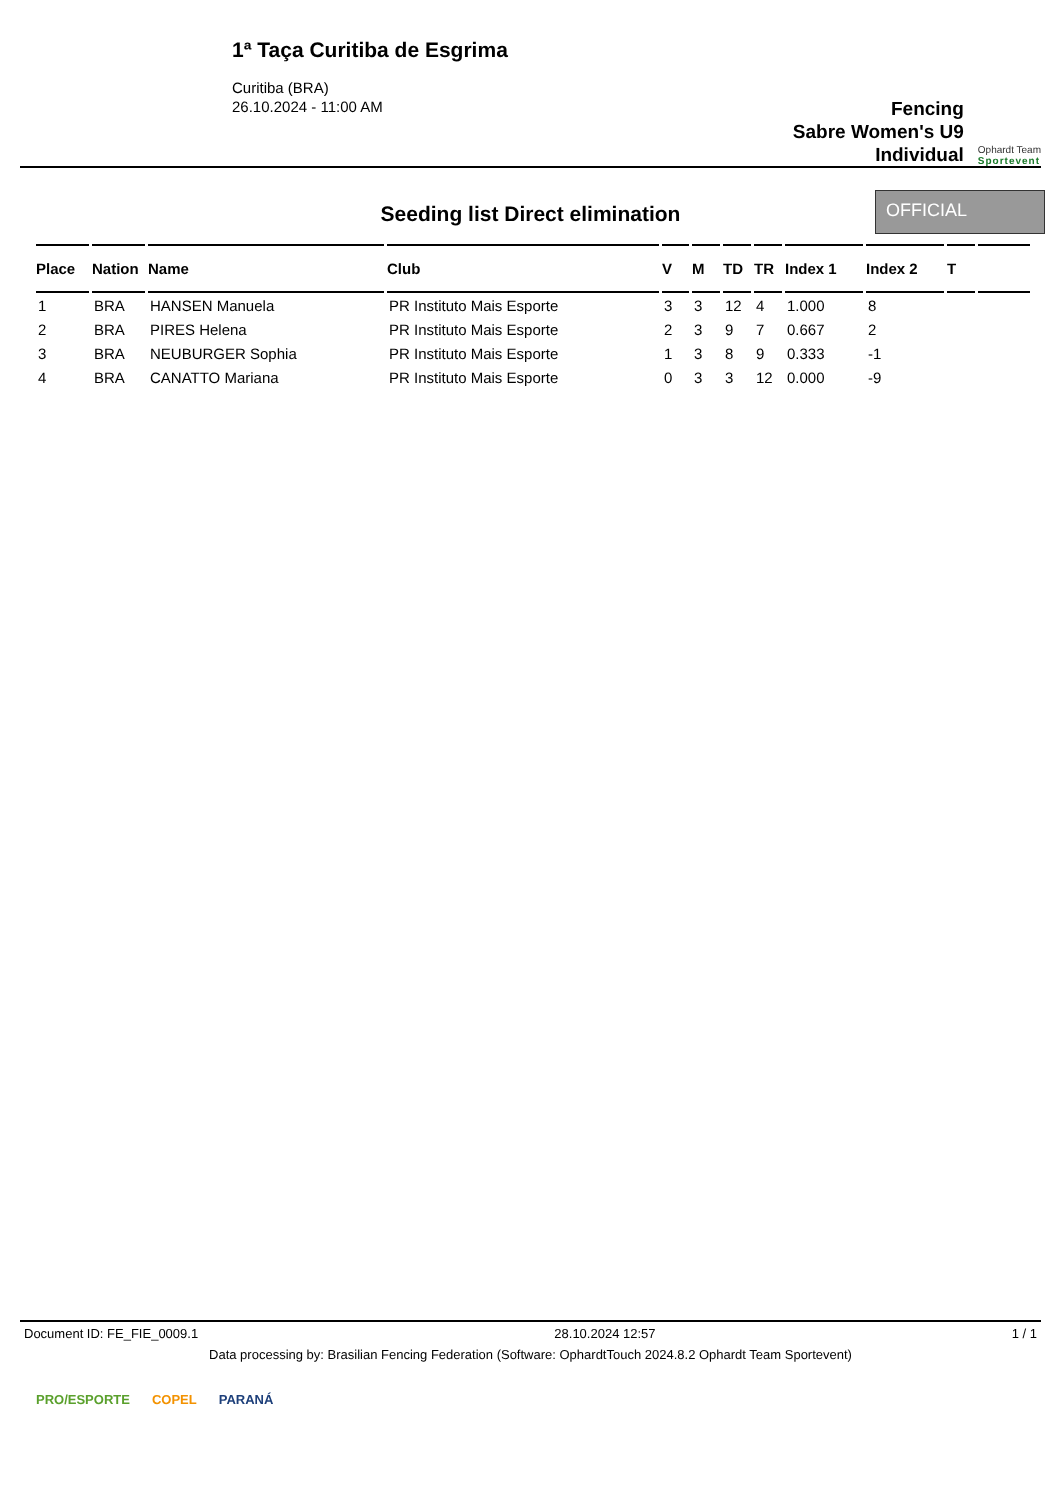1ª Taça Curitiba de Esgrima
Curitiba (BRA)
26.10.2024 - 11:00 AM
Fencing
Sabre Women's U9
Individual
Ophardt Team
Sportevent
Seeding list Direct elimination
OFFICIAL
| Place | Nation | Name | Club | V | M | TD | TR | Index 1 | Index 2 | T | |
| --- | --- | --- | --- | --- | --- | --- | --- | --- | --- | --- | --- |
| 1 | BRA | HANSEN Manuela | PR Instituto Mais Esporte | 3 | 3 | 12 | 4 | 1.000 | 8 | | |
| 2 | BRA | PIRES Helena | PR Instituto Mais Esporte | 2 | 3 | 9 | 7 | 0.667 | 2 | | |
| 3 | BRA | NEUBURGER Sophia | PR Instituto Mais Esporte | 1 | 3 | 8 | 9 | 0.333 | -1 | | |
| 4 | BRA | CANATTO Mariana | PR Instituto Mais Esporte | 0 | 3 | 3 | 12 | 0.000 | -9 | | |
Document ID: FE_FIE_0009.1 28.10.2024 12:57 1 / 1
Data processing by: Brasilian Fencing Federation (Software: OphardtTouch 2024.8.2 Ophardt Team Sportevent)
PRO/ESPORTE COPEL PARANÁ